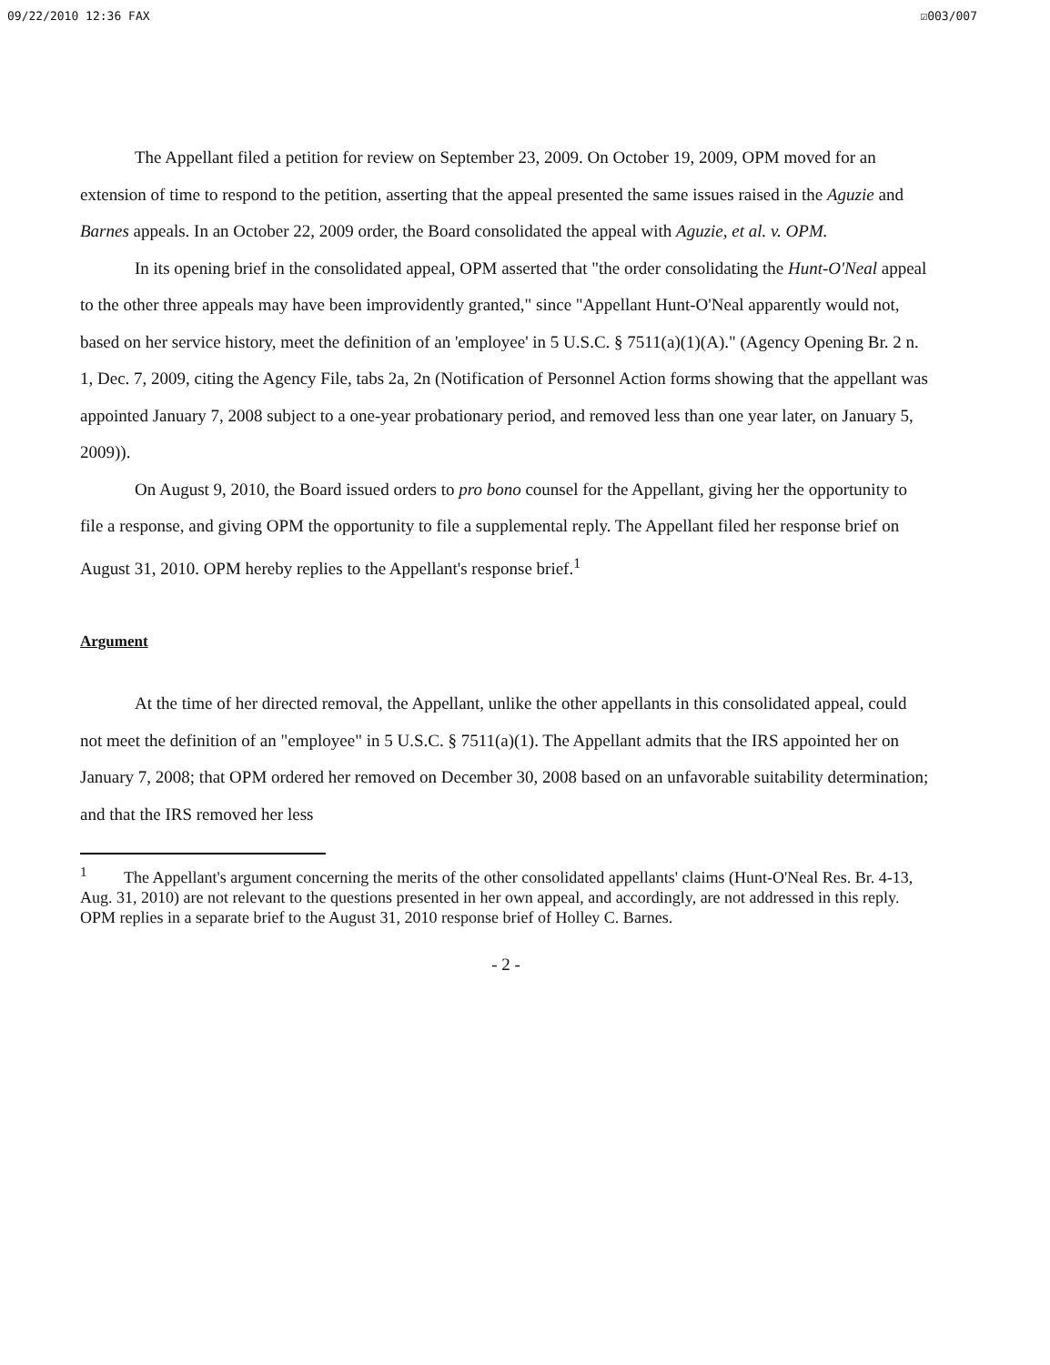09/22/2010 12:36 FAX ☑003/007
The Appellant filed a petition for review on September 23, 2009. On October 19, 2009, OPM moved for an extension of time to respond to the petition, asserting that the appeal presented the same issues raised in the Aguzie and Barnes appeals. In an October 22, 2009 order, the Board consolidated the appeal with Aguzie, et al. v. OPM.
In its opening brief in the consolidated appeal, OPM asserted that "the order consolidating the Hunt-O'Neal appeal to the other three appeals may have been improvidently granted," since "Appellant Hunt-O'Neal apparently would not, based on her service history, meet the definition of an 'employee' in 5 U.S.C. § 7511(a)(1)(A)." (Agency Opening Br. 2 n. 1, Dec. 7, 2009, citing the Agency File, tabs 2a, 2n (Notification of Personnel Action forms showing that the appellant was appointed January 7, 2008 subject to a one-year probationary period, and removed less than one year later, on January 5, 2009)).
On August 9, 2010, the Board issued orders to pro bono counsel for the Appellant, giving her the opportunity to file a response, and giving OPM the opportunity to file a supplemental reply. The Appellant filed her response brief on August 31, 2010. OPM hereby replies to the Appellant's response brief.<sup>1</sup>
Argument
At the time of her directed removal, the Appellant, unlike the other appellants in this consolidated appeal, could not meet the definition of an "employee" in 5 U.S.C. § 7511(a)(1). The Appellant admits that the IRS appointed her on January 7, 2008; that OPM ordered her removed on December 30, 2008 based on an unfavorable suitability determination; and that the IRS removed her less
<sup>1</sup> The Appellant's argument concerning the merits of the other consolidated appellants' claims (Hunt-O'Neal Res. Br. 4-13, Aug. 31, 2010) are not relevant to the questions presented in her own appeal, and accordingly, are not addressed in this reply. OPM replies in a separate brief to the August 31, 2010 response brief of Holley C. Barnes.
- 2 -